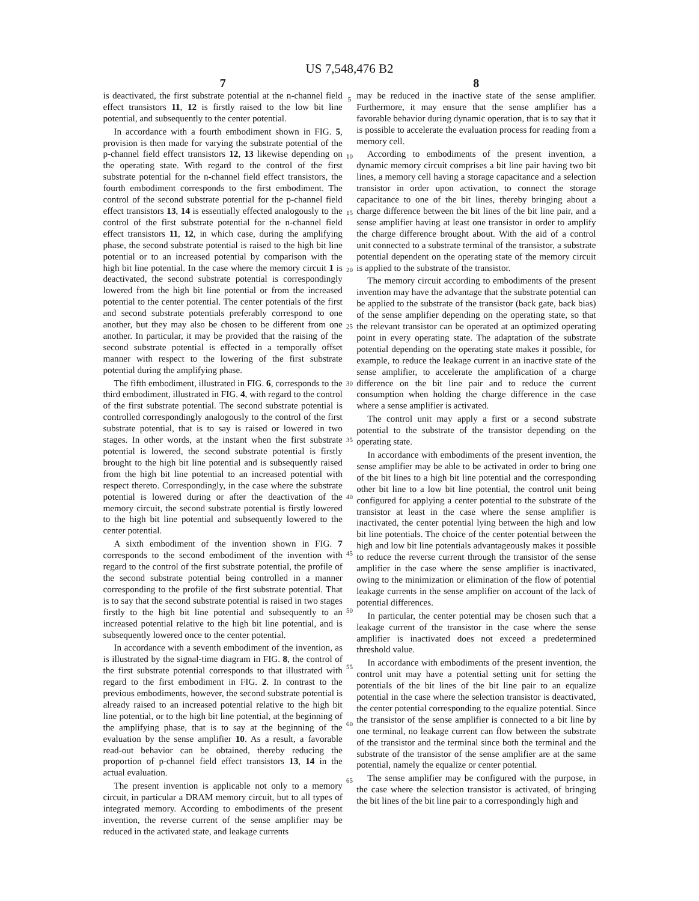US 7,548,476 B2
7
is deactivated, the first substrate potential at the n-channel field effect transistors 11, 12 is firstly raised to the low bit line potential, and subsequently to the center potential.
In accordance with a fourth embodiment shown in FIG. 5, provision is then made for varying the substrate potential of the p-channel field effect transistors 12, 13 likewise depending on the operating state. With regard to the control of the first substrate potential for the n-channel field effect transistors, the fourth embodiment corresponds to the first embodiment. The control of the second substrate potential for the p-channel field effect transistors 13, 14 is essentially effected analogously to the control of the first substrate potential for the n-channel field effect transistors 11, 12, in which case, during the amplifying phase, the second substrate potential is raised to the high bit line potential or to an increased potential by comparison with the high bit line potential. In the case where the memory circuit 1 is deactivated, the second substrate potential is correspondingly lowered from the high bit line potential or from the increased potential to the center potential. The center potentials of the first and second substrate potentials preferably correspond to one another, but they may also be chosen to be different from one another. In particular, it may be provided that the raising of the second substrate potential is effected in a temporally offset manner with respect to the lowering of the first substrate potential during the amplifying phase.
The fifth embodiment, illustrated in FIG. 6, corresponds to the third embodiment, illustrated in FIG. 4, with regard to the control of the first substrate potential. The second substrate potential is controlled correspondingly analogously to the control of the first substrate potential, that is to say is raised or lowered in two stages. In other words, at the instant when the first substrate potential is lowered, the second substrate potential is firstly brought to the high bit line potential and is subsequently raised from the high bit line potential to an increased potential with respect thereto. Correspondingly, in the case where the substrate potential is lowered during or after the deactivation of the memory circuit, the second substrate potential is firstly lowered to the high bit line potential and subsequently lowered to the center potential.
A sixth embodiment of the invention shown in FIG. 7 corresponds to the second embodiment of the invention with regard to the control of the first substrate potential, the profile of the second substrate potential being controlled in a manner corresponding to the profile of the first substrate potential. That is to say that the second substrate potential is raised in two stages firstly to the high bit line potential and subsequently to an increased potential relative to the high bit line potential, and is subsequently lowered once to the center potential.
In accordance with a seventh embodiment of the invention, as is illustrated by the signal-time diagram in FIG. 8, the control of the first substrate potential corresponds to that illustrated with regard to the first embodiment in FIG. 2. In contrast to the previous embodiments, however, the second substrate potential is already raised to an increased potential relative to the high bit line potential, or to the high bit line potential, at the beginning of the amplifying phase, that is to say at the beginning of the evaluation by the sense amplifier 10. As a result, a favorable read-out behavior can be obtained, thereby reducing the proportion of p-channel field effect transistors 13, 14 in the actual evaluation.
The present invention is applicable not only to a memory circuit, in particular a DRAM memory circuit, but to all types of integrated memory. According to embodiments of the present invention, the reverse current of the sense amplifier may be reduced in the activated state, and leakage currents
5
10
15
20
25
30
35
40
45
50
55
60
65
8
may be reduced in the inactive state of the sense amplifier. Furthermore, it may ensure that the sense amplifier has a favorable behavior during dynamic operation, that is to say that it is possible to accelerate the evaluation process for reading from a memory cell.
According to embodiments of the present invention, a dynamic memory circuit comprises a bit line pair having two bit lines, a memory cell having a storage capacitance and a selection transistor in order upon activation, to connect the storage capacitance to one of the bit lines, thereby bringing about a charge difference between the bit lines of the bit line pair, and a sense amplifier having at least one transistor in order to amplify the charge difference brought about. With the aid of a control unit connected to a substrate terminal of the transistor, a substrate potential dependent on the operating state of the memory circuit is applied to the substrate of the transistor.
The memory circuit according to embodiments of the present invention may have the advantage that the substrate potential can be applied to the substrate of the transistor (back gate, back bias) of the sense amplifier depending on the operating state, so that the relevant transistor can be operated at an optimized operating point in every operating state. The adaptation of the substrate potential depending on the operating state makes it possible, for example, to reduce the leakage current in an inactive state of the sense amplifier, to accelerate the amplification of a charge difference on the bit line pair and to reduce the current consumption when holding the charge difference in the case where a sense amplifier is activated.
The control unit may apply a first or a second substrate potential to the substrate of the transistor depending on the operating state.
In accordance with embodiments of the present invention, the sense amplifier may be able to be activated in order to bring one of the bit lines to a high bit line potential and the corresponding other bit line to a low bit line potential, the control unit being configured for applying a center potential to the substrate of the transistor at least in the case where the sense amplifier is inactivated, the center potential lying between the high and low bit line potentials. The choice of the center potential between the high and low bit line potentials advantageously makes it possible to reduce the reverse current through the transistor of the sense amplifier in the case where the sense amplifier is inactivated, owing to the minimization or elimination of the flow of potential leakage currents in the sense amplifier on account of the lack of potential differences.
In particular, the center potential may be chosen such that a leakage current of the transistor in the case where the sense amplifier is inactivated does not exceed a predetermined threshold value.
In accordance with embodiments of the present invention, the control unit may have a potential setting unit for setting the potentials of the bit lines of the bit line pair to an equalize potential in the case where the selection transistor is deactivated, the center potential corresponding to the equalize potential. Since the transistor of the sense amplifier is connected to a bit line by one terminal, no leakage current can flow between the substrate of the transistor and the terminal since both the terminal and the substrate of the transistor of the sense amplifier are at the same potential, namely the equalize or center potential.
The sense amplifier may be configured with the purpose, in the case where the selection transistor is activated, of bringing the bit lines of the bit line pair to a correspondingly high and